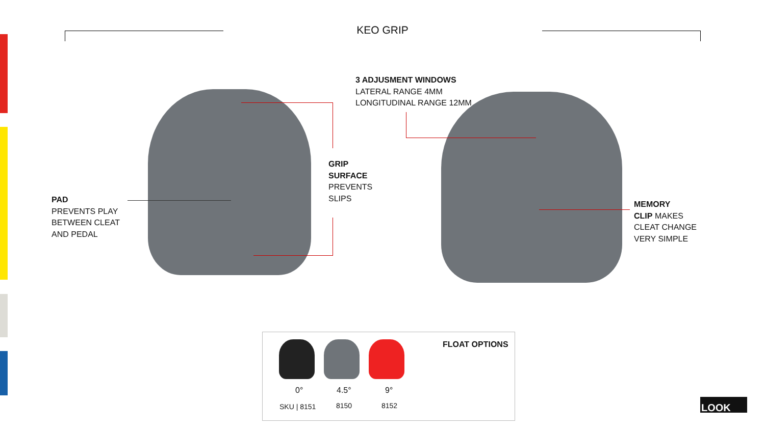KEO GRIP
3 ADJUSMENT WINDOWS
LATERAL RANGE 4MM
LONGITUDINAL RANGE 12MM
GRIP
SURFACE
PREVENTS
SLIPS
PAD
PREVENTS PLAY
BETWEEN CLEAT
AND PEDAL
MEMORY
CLIP MAKES
CLEAT CHANGE
VERY SIMPLE
FLOAT OPTIONS
0° 4.5° 9°
SKU | 8151 8150 8152
LOOK